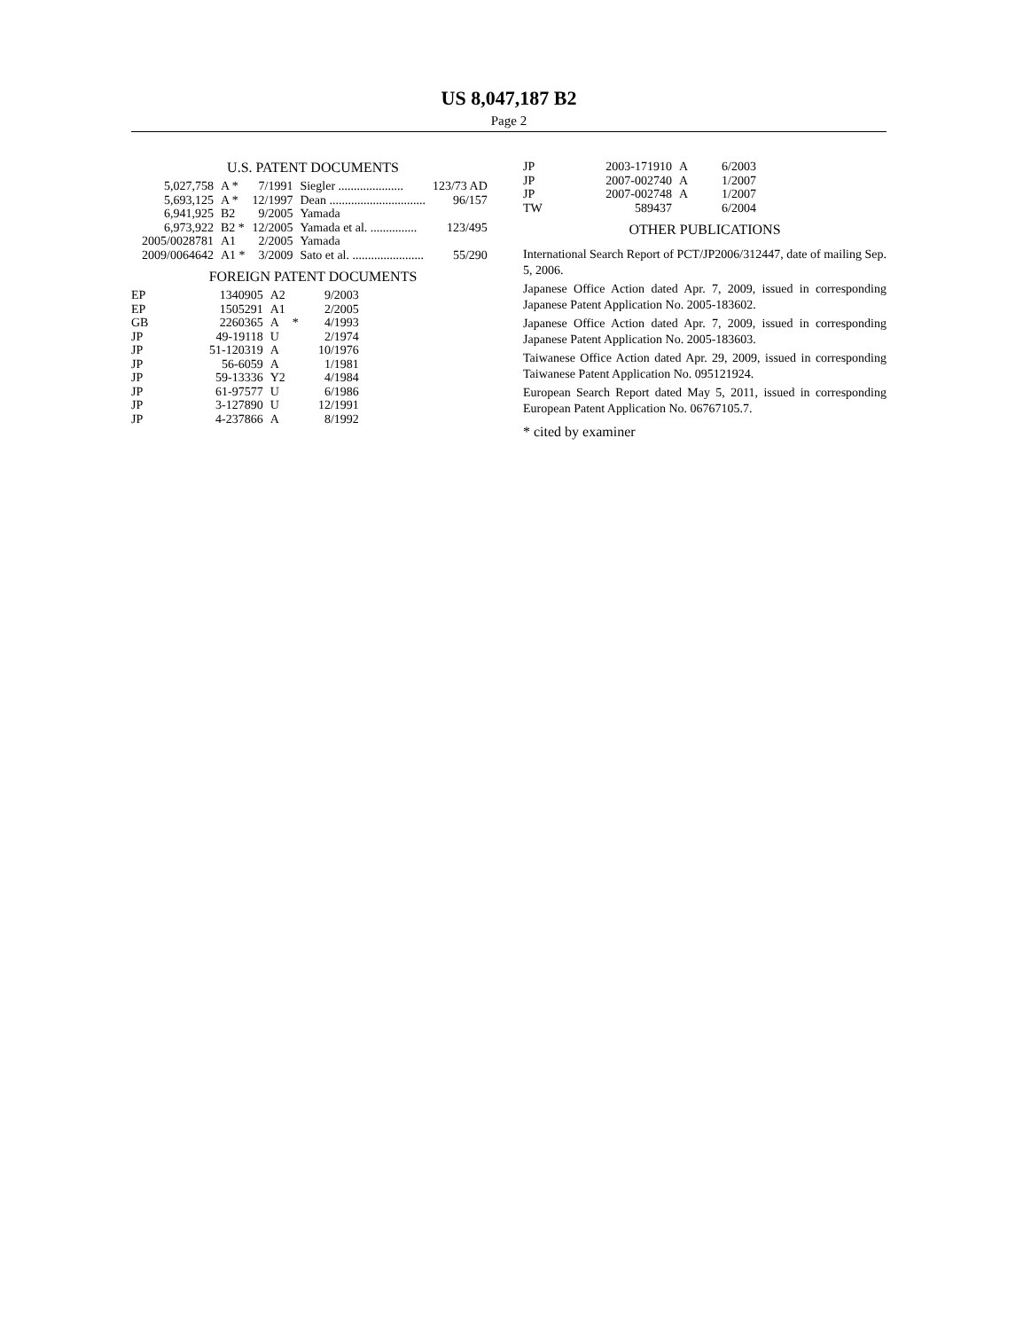US 8,047,187 B2
Page 2
U.S. PATENT DOCUMENTS
| 5,027,758 | A * | 7/1991 | Siegler ..................... | 123/73 AD |
| 5,693,125 | A * | 12/1997 | Dean ............................... | 96/157 |
| 6,941,925 | B2 | 9/2005 | Yamada | |
| 6,973,922 | B2 * | 12/2005 | Yamada et al. ............... | 123/495 |
| 2005/0028781 | A1 | 2/2005 | Yamada | |
| 2009/0064642 | A1 * | 3/2009 | Sato et al. ....................... | 55/290 |
FOREIGN PATENT DOCUMENTS
| EP | 1340905 | A2 | | 9/2003 |
| EP | 1505291 | A1 | | 2/2005 |
| GB | 2260365 | A | * | 4/1993 |
| JP | 49-19118 | U | | 2/1974 |
| JP | 51-120319 | A | | 10/1976 |
| JP | 56-6059 | A | | 1/1981 |
| JP | 59-13336 | Y2 | | 4/1984 |
| JP | 61-97577 | U | | 6/1986 |
| JP | 3-127890 | U | | 12/1991 |
| JP | 4-237866 | A | | 8/1992 |
| JP | 2003-171910 | A | 6/2003 |
| JP | 2007-002740 | A | 1/2007 |
| JP | 2007-002748 | A | 1/2007 |
| TW | 589437 | | 6/2004 |
OTHER PUBLICATIONS
International Search Report of PCT/JP2006/312447, date of mailing Sep. 5, 2006.
Japanese Office Action dated Apr. 7, 2009, issued in corresponding Japanese Patent Application No. 2005-183602.
Japanese Office Action dated Apr. 7, 2009, issued in corresponding Japanese Patent Application No. 2005-183603.
Taiwanese Office Action dated Apr. 29, 2009, issued in corresponding Taiwanese Patent Application No. 095121924.
European Search Report dated May 5, 2011, issued in corresponding European Patent Application No. 06767105.7.
* cited by examiner